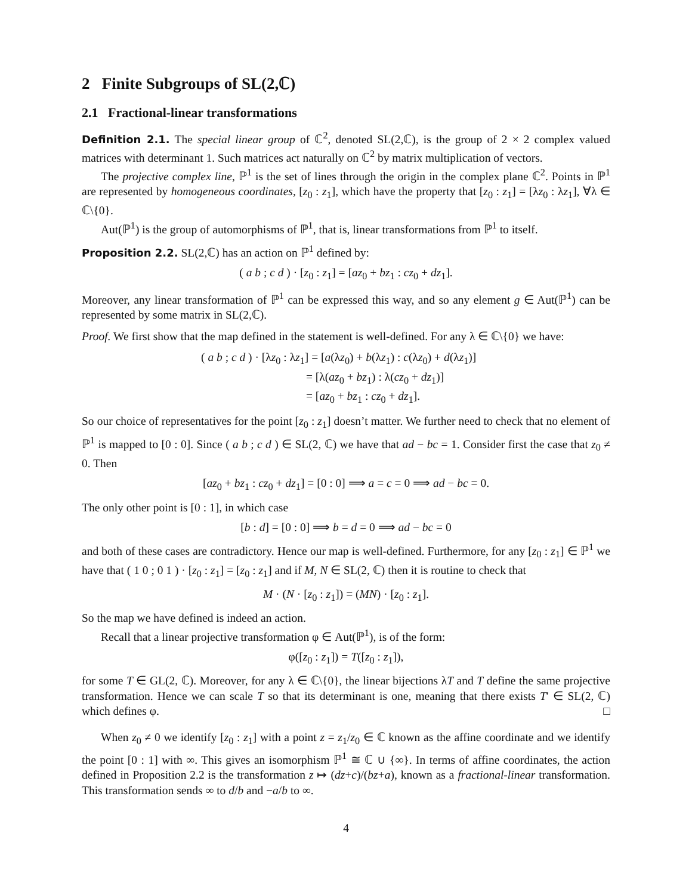2 Finite Subgroups of SL(2,ℂ)
2.1 Fractional-linear transformations
Definition 2.1. The special linear group of ℂ<sup>2</sup>, denoted SL(2,ℂ), is the group of 2 × 2 complex valued matrices with determinant 1. Such matrices act naturally on ℂ<sup>2</sup> by matrix multiplication of vectors.
The projective complex line, ℙ<sup>1</sup> is the set of lines through the origin in the complex plane ℂ<sup>2</sup>. Points in ℙ<sup>1</sup> are represented by homogeneous coordinates, [z<sub>0</sub> : z<sub>1</sub>], which have the property that [z<sub>0</sub> : z<sub>1</sub>] = [λz<sub>0</sub> : λz<sub>1</sub>], ∀λ ∈ ℂ\{0}.
Aut(ℙ<sup>1</sup>) is the group of automorphisms of ℙ<sup>1</sup>, that is, linear transformations from ℙ<sup>1</sup> to itself.
Proposition 2.2. SL(2,ℂ) has an action on ℙ<sup>1</sup> defined by:
( a b ; c d ) · [z<sub>0</sub> : z<sub>1</sub>] = [az<sub>0</sub> + bz<sub>1</sub> : cz<sub>0</sub> + dz<sub>1</sub>].
Moreover, any linear transformation of ℙ<sup>1</sup> can be expressed this way, and so any element g ∈ Aut(ℙ<sup>1</sup>) can be represented by some matrix in SL(2,ℂ).
Proof. We first show that the map defined in the statement is well-defined. For any λ ∈ ℂ\{0} we have:
( a b ; c d ) · [λz<sub>0</sub> : λz<sub>1</sub>] = [a(λz<sub>0</sub>) + b(λz<sub>1</sub>) : c(λz<sub>0</sub>) + d(λz<sub>1</sub>)]
= [λ(az<sub>0</sub> + bz<sub>1</sub>) : λ(cz<sub>0</sub> + dz<sub>1</sub>)]
= [az<sub>0</sub> + bz<sub>1</sub> : cz<sub>0</sub> + dz<sub>1</sub>].
So our choice of representatives for the point [z<sub>0</sub> : z<sub>1</sub>] doesn’t matter. We further need to check that no element of ℙ<sup>1</sup> is mapped to [0 : 0]. Since ( a b ; c d ) ∈ SL(2, ℂ) we have that ad − bc = 1. Consider first the case that z<sub>0</sub> ≠ 0. Then
[az<sub>0</sub> + bz<sub>1</sub> : cz<sub>0</sub> + dz<sub>1</sub>] = [0 : 0] ⟹ a = c = 0 ⟹ ad − bc = 0.
The only other point is [0 : 1], in which case
[b : d] = [0 : 0] ⟹ b = d = 0 ⟹ ad − bc = 0
and both of these cases are contradictory. Hence our map is well-defined. Furthermore, for any [z<sub>0</sub> : z<sub>1</sub>] ∈ ℙ<sup>1</sup> we have that ( 1 0 ; 0 1 ) · [z<sub>0</sub> : z<sub>1</sub>] = [z<sub>0</sub> : z<sub>1</sub>] and if M, N ∈ SL(2, ℂ) then it is routine to check that
M · (N · [z<sub>0</sub> : z<sub>1</sub>]) = (MN) · [z<sub>0</sub> : z<sub>1</sub>].
So the map we have defined is indeed an action.
Recall that a linear projective transformation φ ∈ Aut(ℙ<sup>1</sup>), is of the form:
φ([z<sub>0</sub> : z<sub>1</sub>]) = T([z<sub>0</sub> : z<sub>1</sub>]),
for some T ∈ GL(2, ℂ). Moreover, for any λ ∈ ℂ\{0}, the linear bijections λT and T define the same projective transformation. Hence we can scale T so that its determinant is one, meaning that there exists T′ ∈ SL(2, ℂ) which defines φ. □
When z<sub>0</sub> ≠ 0 we identify [z<sub>0</sub> : z<sub>1</sub>] with a point z = z<sub>1</sub>/z<sub>0</sub> ∈ ℂ known as the affine coordinate and we identify the point [0 : 1] with ∞. This gives an isomorphism ℙ<sup>1</sup> ≅ ℂ ∪ {∞}. In terms of affine coordinates, the action defined in Proposition 2.2 is the transformation z ↦ (dz+c)/(bz+a), known as a fractional-linear transformation. This transformation sends ∞ to d/b and −a/b to ∞.
4